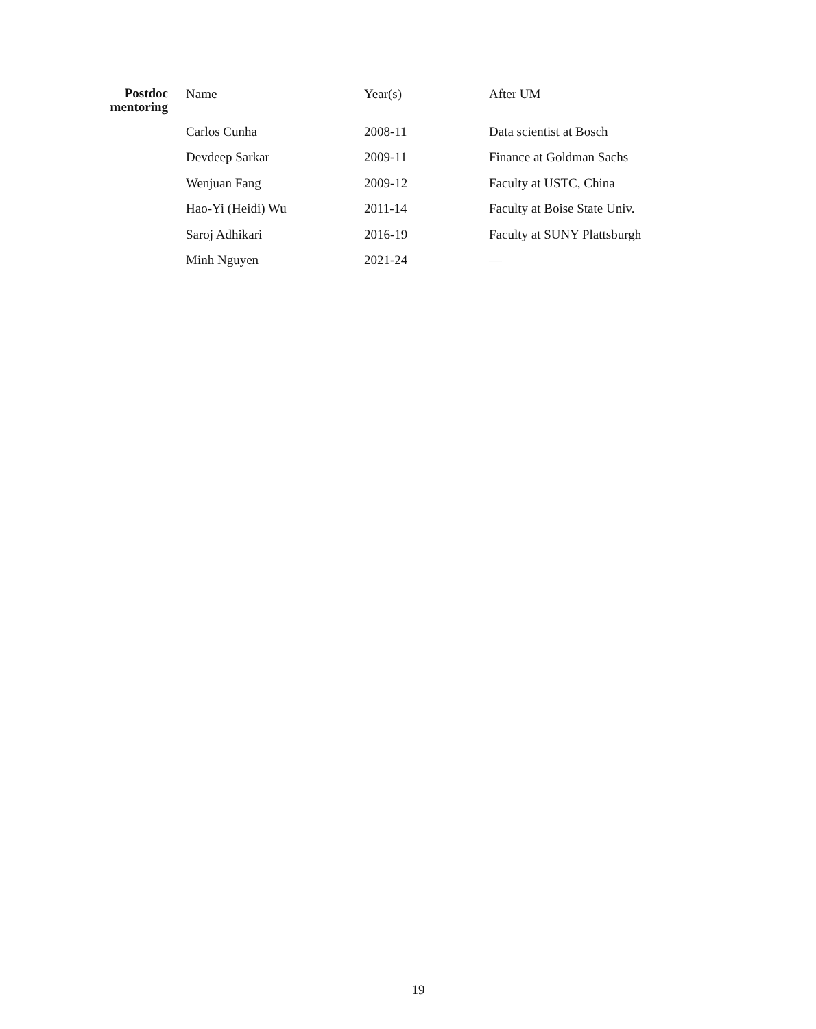Postdoc mentoring
| Name | Year(s) | After UM |
| --- | --- | --- |
| Carlos Cunha | 2008-11 | Data scientist at Bosch |
| Devdeep Sarkar | 2009-11 | Finance at Goldman Sachs |
| Wenjuan Fang | 2009-12 | Faculty at USTC, China |
| Hao-Yi (Heidi) Wu | 2011-14 | Faculty at Boise State Univ. |
| Saroj Adhikari | 2016-19 | Faculty at SUNY Plattsburgh |
| Minh Nguyen | 2021-24 | — |
19